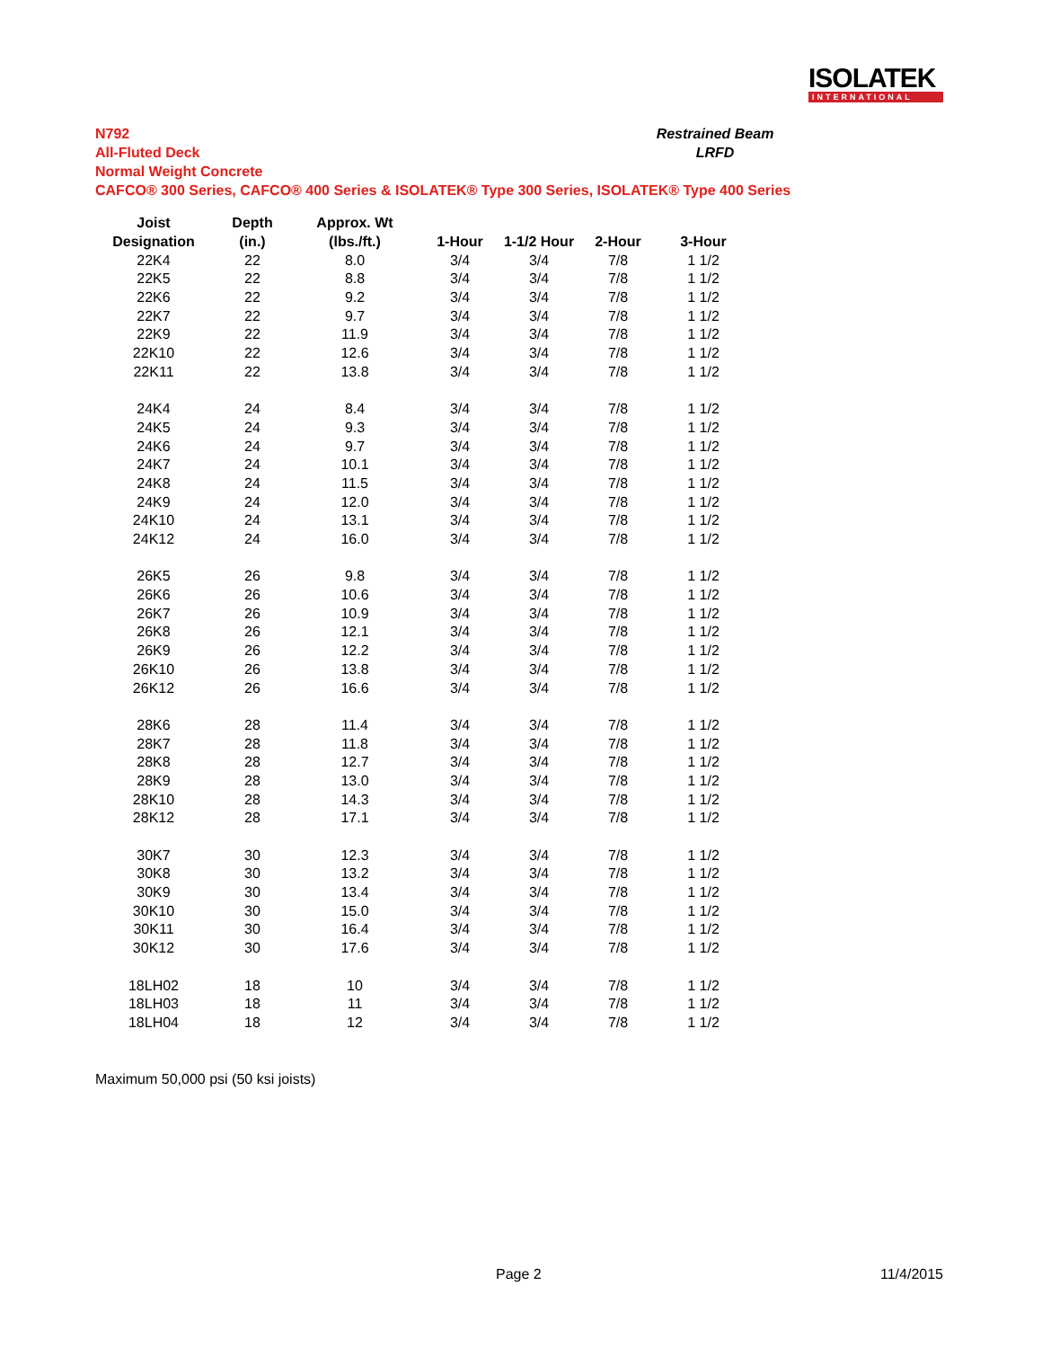ISOLATEK
INTERNATIONAL
N792
All-Fluted Deck
Normal Weight Concrete
CAFCO® 300 Series, CAFCO® 400 Series & ISOLATEK® Type 300 Series, ISOLATEK® Type 400 Series
Restrained Beam
LRFD
| Joist | Depth | Approx. Wt | | | | |
| --- | --- | --- | --- | --- | --- | --- |
| Designation | (in.) | (lbs./ft.) | 1-Hour | 1-1/2 Hour | 2-Hour | 3-Hour |
| 22K4 | 22 | 8.0 | 3/4 | 3/4 | 7/8 | 1 1/2 |
| 22K5 | 22 | 8.8 | 3/4 | 3/4 | 7/8 | 1 1/2 |
| 22K6 | 22 | 9.2 | 3/4 | 3/4 | 7/8 | 1 1/2 |
| 22K7 | 22 | 9.7 | 3/4 | 3/4 | 7/8 | 1 1/2 |
| 22K9 | 22 | 11.9 | 3/4 | 3/4 | 7/8 | 1 1/2 |
| 22K10 | 22 | 12.6 | 3/4 | 3/4 | 7/8 | 1 1/2 |
| 22K11 | 22 | 13.8 | 3/4 | 3/4 | 7/8 | 1 1/2 |
| 24K4 | 24 | 8.4 | 3/4 | 3/4 | 7/8 | 1 1/2 |
| 24K5 | 24 | 9.3 | 3/4 | 3/4 | 7/8 | 1 1/2 |
| 24K6 | 24 | 9.7 | 3/4 | 3/4 | 7/8 | 1 1/2 |
| 24K7 | 24 | 10.1 | 3/4 | 3/4 | 7/8 | 1 1/2 |
| 24K8 | 24 | 11.5 | 3/4 | 3/4 | 7/8 | 1 1/2 |
| 24K9 | 24 | 12.0 | 3/4 | 3/4 | 7/8 | 1 1/2 |
| 24K10 | 24 | 13.1 | 3/4 | 3/4 | 7/8 | 1 1/2 |
| 24K12 | 24 | 16.0 | 3/4 | 3/4 | 7/8 | 1 1/2 |
| 26K5 | 26 | 9.8 | 3/4 | 3/4 | 7/8 | 1 1/2 |
| 26K6 | 26 | 10.6 | 3/4 | 3/4 | 7/8 | 1 1/2 |
| 26K7 | 26 | 10.9 | 3/4 | 3/4 | 7/8 | 1 1/2 |
| 26K8 | 26 | 12.1 | 3/4 | 3/4 | 7/8 | 1 1/2 |
| 26K9 | 26 | 12.2 | 3/4 | 3/4 | 7/8 | 1 1/2 |
| 26K10 | 26 | 13.8 | 3/4 | 3/4 | 7/8 | 1 1/2 |
| 26K12 | 26 | 16.6 | 3/4 | 3/4 | 7/8 | 1 1/2 |
| 28K6 | 28 | 11.4 | 3/4 | 3/4 | 7/8 | 1 1/2 |
| 28K7 | 28 | 11.8 | 3/4 | 3/4 | 7/8 | 1 1/2 |
| 28K8 | 28 | 12.7 | 3/4 | 3/4 | 7/8 | 1 1/2 |
| 28K9 | 28 | 13.0 | 3/4 | 3/4 | 7/8 | 1 1/2 |
| 28K10 | 28 | 14.3 | 3/4 | 3/4 | 7/8 | 1 1/2 |
| 28K12 | 28 | 17.1 | 3/4 | 3/4 | 7/8 | 1 1/2 |
| 30K7 | 30 | 12.3 | 3/4 | 3/4 | 7/8 | 1 1/2 |
| 30K8 | 30 | 13.2 | 3/4 | 3/4 | 7/8 | 1 1/2 |
| 30K9 | 30 | 13.4 | 3/4 | 3/4 | 7/8 | 1 1/2 |
| 30K10 | 30 | 15.0 | 3/4 | 3/4 | 7/8 | 1 1/2 |
| 30K11 | 30 | 16.4 | 3/4 | 3/4 | 7/8 | 1 1/2 |
| 30K12 | 30 | 17.6 | 3/4 | 3/4 | 7/8 | 1 1/2 |
| 18LH02 | 18 | 10 | 3/4 | 3/4 | 7/8 | 1 1/2 |
| 18LH03 | 18 | 11 | 3/4 | 3/4 | 7/8 | 1 1/2 |
| 18LH04 | 18 | 12 | 3/4 | 3/4 | 7/8 | 1 1/2 |
Maximum 50,000 psi (50 ksi joists)
Page 2 11/4/2015